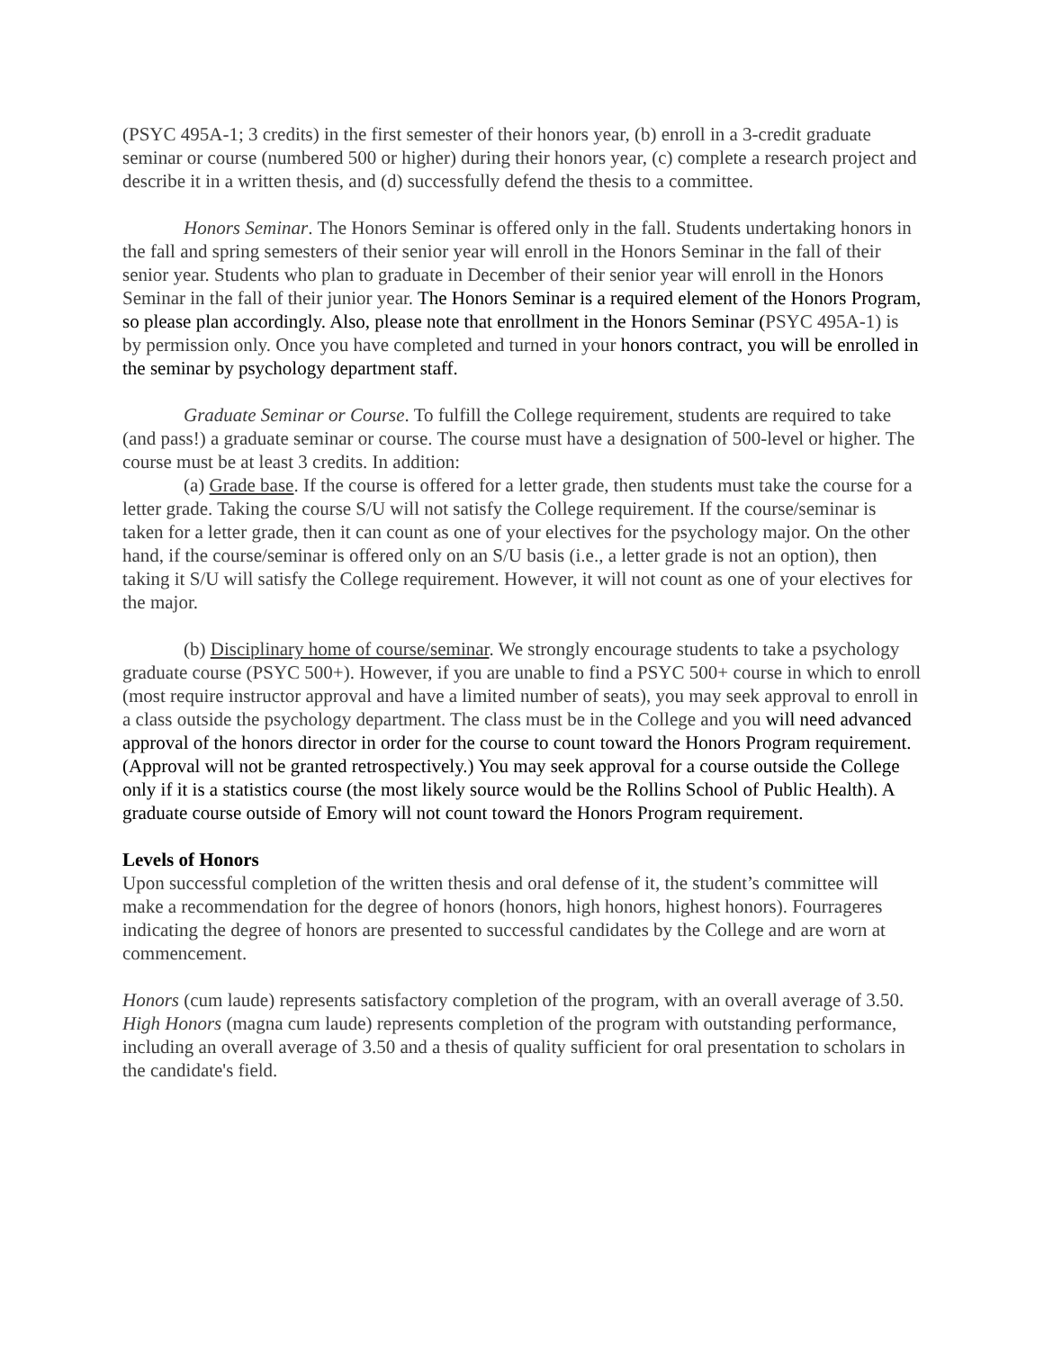(PSYC 495A-1; 3 credits) in the first semester of their honors year, (b) enroll in a 3-credit graduate seminar or course (numbered 500 or higher) during their honors year, (c) complete a research project and describe it in a written thesis, and (d) successfully defend the thesis to a committee.
Honors Seminar. The Honors Seminar is offered only in the fall. Students undertaking honors in the fall and spring semesters of their senior year will enroll in the Honors Seminar in the fall of their senior year. Students who plan to graduate in December of their senior year will enroll in the Honors Seminar in the fall of their junior year. The Honors Seminar is a required element of the Honors Program, so please plan accordingly. Also, please note that enrollment in the Honors Seminar (PSYC 495A-1) is by permission only. Once you have completed and turned in your honors contract, you will be enrolled in the seminar by psychology department staff.
Graduate Seminar or Course. To fulfill the College requirement, students are required to take (and pass!) a graduate seminar or course. The course must have a designation of 500-level or higher. The course must be at least 3 credits. In addition:
(a) Grade base. If the course is offered for a letter grade, then students must take the course for a letter grade. Taking the course S/U will not satisfy the College requirement. If the course/seminar is taken for a letter grade, then it can count as one of your electives for the psychology major. On the other hand, if the course/seminar is offered only on an S/U basis (i.e., a letter grade is not an option), then taking it S/U will satisfy the College requirement. However, it will not count as one of your electives for the major.
(b) Disciplinary home of course/seminar. We strongly encourage students to take a psychology graduate course (PSYC 500+). However, if you are unable to find a PSYC 500+ course in which to enroll (most require instructor approval and have a limited number of seats), you may seek approval to enroll in a class outside the psychology department. The class must be in the College and you will need advanced approval of the honors director in order for the course to count toward the Honors Program requirement. (Approval will not be granted retrospectively.) You may seek approval for a course outside the College only if it is a statistics course (the most likely source would be the Rollins School of Public Health). A graduate course outside of Emory will not count toward the Honors Program requirement.
Levels of Honors
Upon successful completion of the written thesis and oral defense of it, the student’s committee will make a recommendation for the degree of honors (honors, high honors, highest honors). Fourrageres indicating the degree of honors are presented to successful candidates by the College and are worn at commencement.
Honors (cum laude) represents satisfactory completion of the program, with an overall average of 3.50.
High Honors (magna cum laude) represents completion of the program with outstanding performance, including an overall average of 3.50 and a thesis of quality sufficient for oral presentation to scholars in the candidate's field.